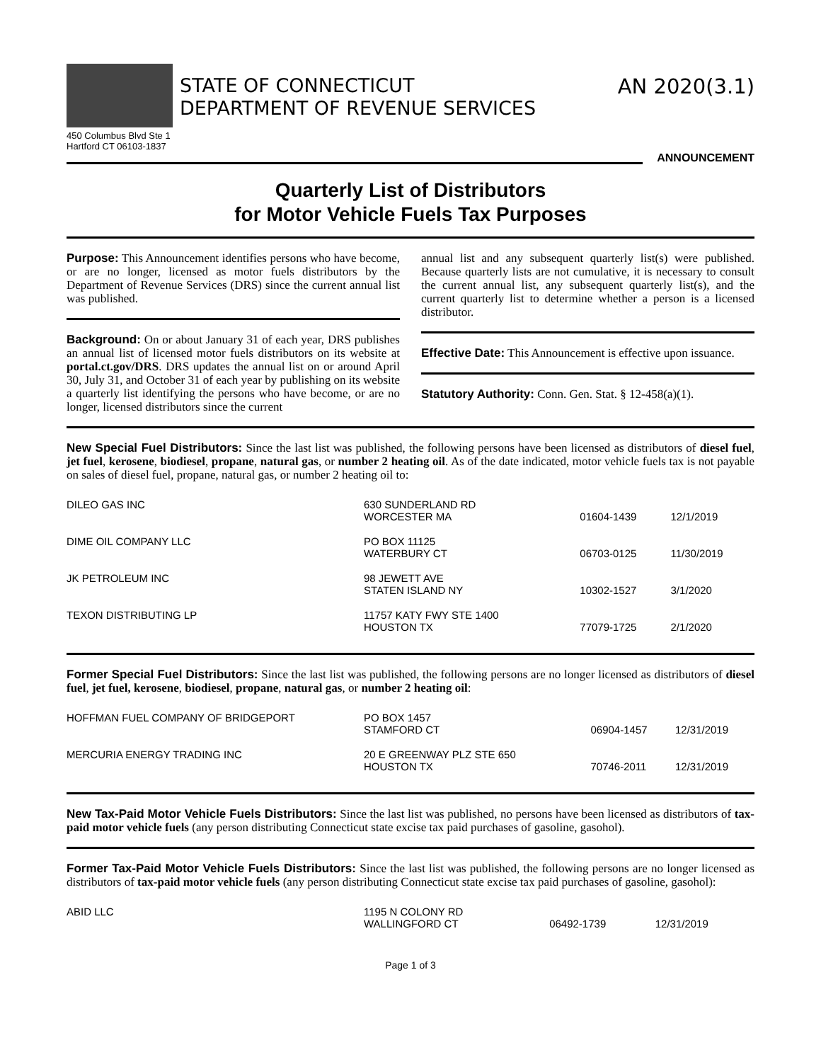STATE OF CONNECTICUT
DEPARTMENT OF REVENUE SERVICES
AN 2020(3.1)
450 Columbus Blvd Ste 1
Hartford CT 06103-1837
ANNOUNCEMENT
Quarterly List of Distributors
for Motor Vehicle Fuels Tax Purposes
Purpose: This Announcement identifies persons who have become, or are no longer, licensed as motor fuels distributors by the Department of Revenue Services (DRS) since the current annual list was published.
Background: On or about January 31 of each year, DRS publishes an annual list of licensed motor fuels distributors on its website at portal.ct.gov/DRS. DRS updates the annual list on or around April 30, July 31, and October 31 of each year by publishing on its website a quarterly list identifying the persons who have become, or are no longer, licensed distributors since the current
annual list and any subsequent quarterly list(s) were published. Because quarterly lists are not cumulative, it is necessary to consult the current annual list, any subsequent quarterly list(s), and the current quarterly list to determine whether a person is a licensed distributor.
Effective Date: This Announcement is effective upon issuance.
Statutory Authority: Conn. Gen. Stat. § 12-458(a)(1).
New Special Fuel Distributors: Since the last list was published, the following persons have been licensed as distributors of diesel fuel, jet fuel, kerosene, biodiesel, propane, natural gas, or number 2 heating oil. As of the date indicated, motor vehicle fuels tax is not payable on sales of diesel fuel, propane, natural gas, or number 2 heating oil to:
| DILEO GAS INC | 630 SUNDERLAND RD WORCESTER MA | 01604-1439 | 12/1/2019 |
| DIME OIL COMPANY LLC | PO BOX 11125 WATERBURY CT | 06703-0125 | 11/30/2019 |
| JK PETROLEUM INC | 98 JEWETT AVE STATEN ISLAND NY | 10302-1527 | 3/1/2020 |
| TEXON DISTRIBUTING LP | 11757 KATY FWY STE 1400 HOUSTON TX | 77079-1725 | 2/1/2020 |
Former Special Fuel Distributors: Since the last list was published, the following persons are no longer licensed as distributors of diesel fuel, jet fuel, kerosene, biodiesel, propane, natural gas, or number 2 heating oil:
| HOFFMAN FUEL COMPANY OF BRIDGEPORT | PO BOX 1457 STAMFORD CT | 06904-1457 | 12/31/2019 |
| MERCURIA ENERGY TRADING INC | 20 E GREENWAY PLZ STE 650 HOUSTON TX | 70746-2011 | 12/31/2019 |
New Tax-Paid Motor Vehicle Fuels Distributors: Since the last list was published, no persons have been licensed as distributors of tax-paid motor vehicle fuels (any person distributing Connecticut state excise tax paid purchases of gasoline, gasohol).
Former Tax-Paid Motor Vehicle Fuels Distributors: Since the last list was published, the following persons are no longer licensed as distributors of tax-paid motor vehicle fuels (any person distributing Connecticut state excise tax paid purchases of gasoline, gasohol):
| ABID LLC | 1195 N COLONY RD WALLINGFORD CT | 06492-1739 | 12/31/2019 |
Page 1 of 3